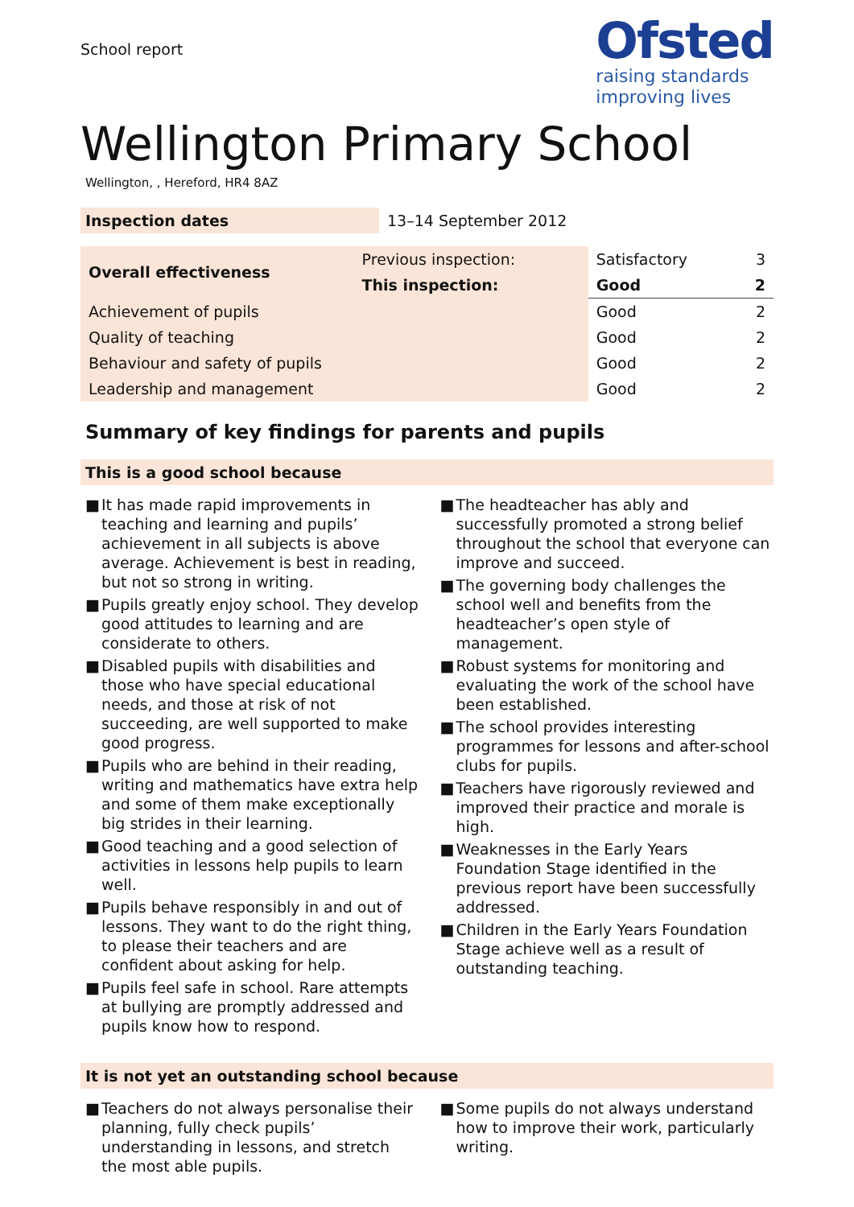School report
Ofsted
raising standards
improving lives
Wellington Primary School
Wellington, , Hereford, HR4 8AZ
| Inspection dates | 13–14 September 2012 |
| Overall effectiveness | Previous inspection: | Satisfactory | 3 |
| | This inspection: | Good | 2 |
| Achievement of pupils | | Good | 2 |
| Quality of teaching | | Good | 2 |
| Behaviour and safety of pupils | | Good | 2 |
| Leadership and management | | Good | 2 |
Summary of key findings for parents and pupils
This is a good school because
■ It has made rapid improvements in teaching and learning and pupils’ achievement in all subjects is above average. Achievement is best in reading, but not so strong in writing.
■ Pupils greatly enjoy school. They develop good attitudes to learning and are considerate to others.
■ Disabled pupils with disabilities and those who have special educational needs, and those at risk of not succeeding, are well supported to make good progress.
■ Pupils who are behind in their reading, writing and mathematics have extra help and some of them make exceptionally big strides in their learning.
■ Good teaching and a good selection of activities in lessons help pupils to learn well.
■ Pupils behave responsibly in and out of lessons. They want to do the right thing, to please their teachers and are confident about asking for help.
■ Pupils feel safe in school. Rare attempts at bullying are promptly addressed and pupils know how to respond.
■ The headteacher has ably and successfully promoted a strong belief throughout the school that everyone can improve and succeed.
■ The governing body challenges the school well and benefits from the headteacher’s open style of management.
■ Robust systems for monitoring and evaluating the work of the school have been established.
■ The school provides interesting programmes for lessons and after-school clubs for pupils.
■ Teachers have rigorously reviewed and improved their practice and morale is high.
■ Weaknesses in the Early Years Foundation Stage identified in the previous report have been successfully addressed.
■ Children in the Early Years Foundation Stage achieve well as a result of outstanding teaching.
It is not yet an outstanding school because
■ Teachers do not always personalise their planning, fully check pupils’ understanding in lessons, and stretch the most able pupils.
■ Some pupils do not always understand how to improve their work, particularly writing.